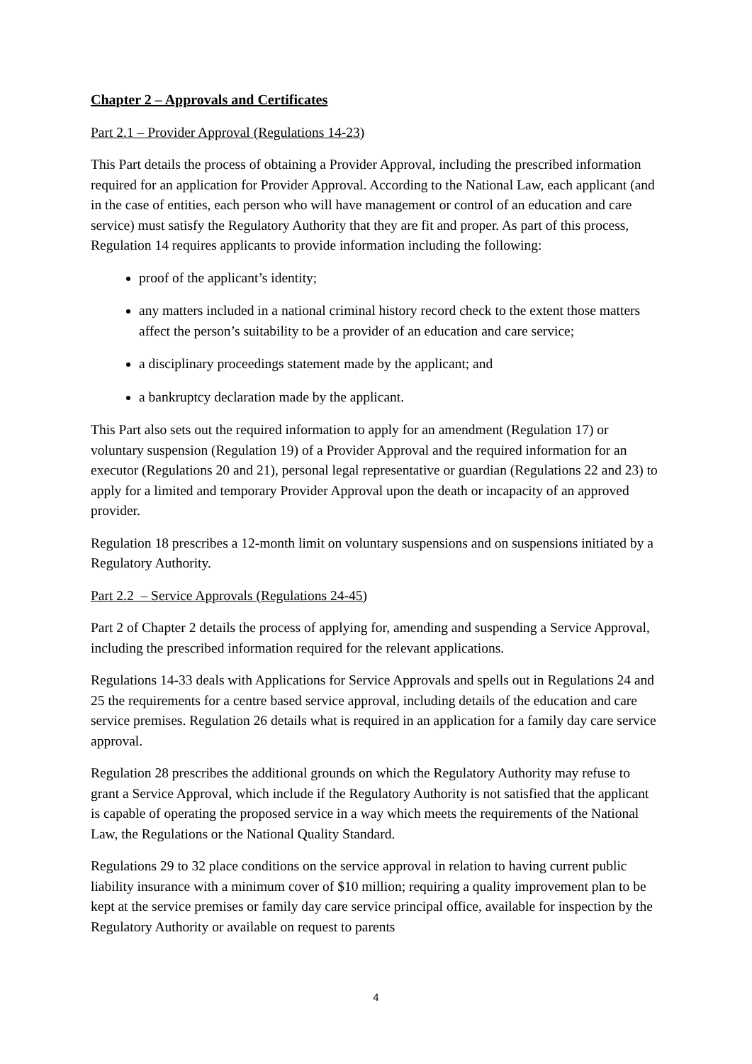Chapter 2 – Approvals and Certificates
Part 2.1 – Provider Approval (Regulations 14-23)
This Part details the process of obtaining a Provider Approval, including the prescribed information required for an application for Provider Approval. According to the National Law, each applicant (and in the case of entities, each person who will have management or control of an education and care service) must satisfy the Regulatory Authority that they are fit and proper. As part of this process, Regulation 14 requires applicants to provide information including the following:
proof of the applicant’s identity;
any matters included in a national criminal history record check to the extent those matters affect the person’s suitability to be a provider of an education and care service;
a disciplinary proceedings statement made by the applicant; and
a bankruptcy declaration made by the applicant.
This Part also sets out the required information to apply for an amendment (Regulation 17) or voluntary suspension (Regulation 19) of a Provider Approval and the required information for an executor (Regulations 20 and 21), personal legal representative or guardian (Regulations 22 and 23) to apply for a limited and temporary Provider Approval upon the death or incapacity of an approved provider.
Regulation 18 prescribes a 12-month limit on voluntary suspensions and on suspensions initiated by a Regulatory Authority.
Part 2.2 – Service Approvals (Regulations 24-45)
Part 2 of Chapter 2 details the process of applying for, amending and suspending a Service Approval, including the prescribed information required for the relevant applications.
Regulations 14-33 deals with Applications for Service Approvals and spells out in Regulations 24 and 25 the requirements for a centre based service approval, including details of the education and care service premises. Regulation 26 details what is required in an application for a family day care service approval.
Regulation 28 prescribes the additional grounds on which the Regulatory Authority may refuse to grant a Service Approval, which include if the Regulatory Authority is not satisfied that the applicant is capable of operating the proposed service in a way which meets the requirements of the National Law, the Regulations or the National Quality Standard.
Regulations 29 to 32 place conditions on the service approval in relation to having current public liability insurance with a minimum cover of $10 million; requiring a quality improvement plan to be kept at the service premises or family day care service principal office, available for inspection by the Regulatory Authority or available on request to parents
4